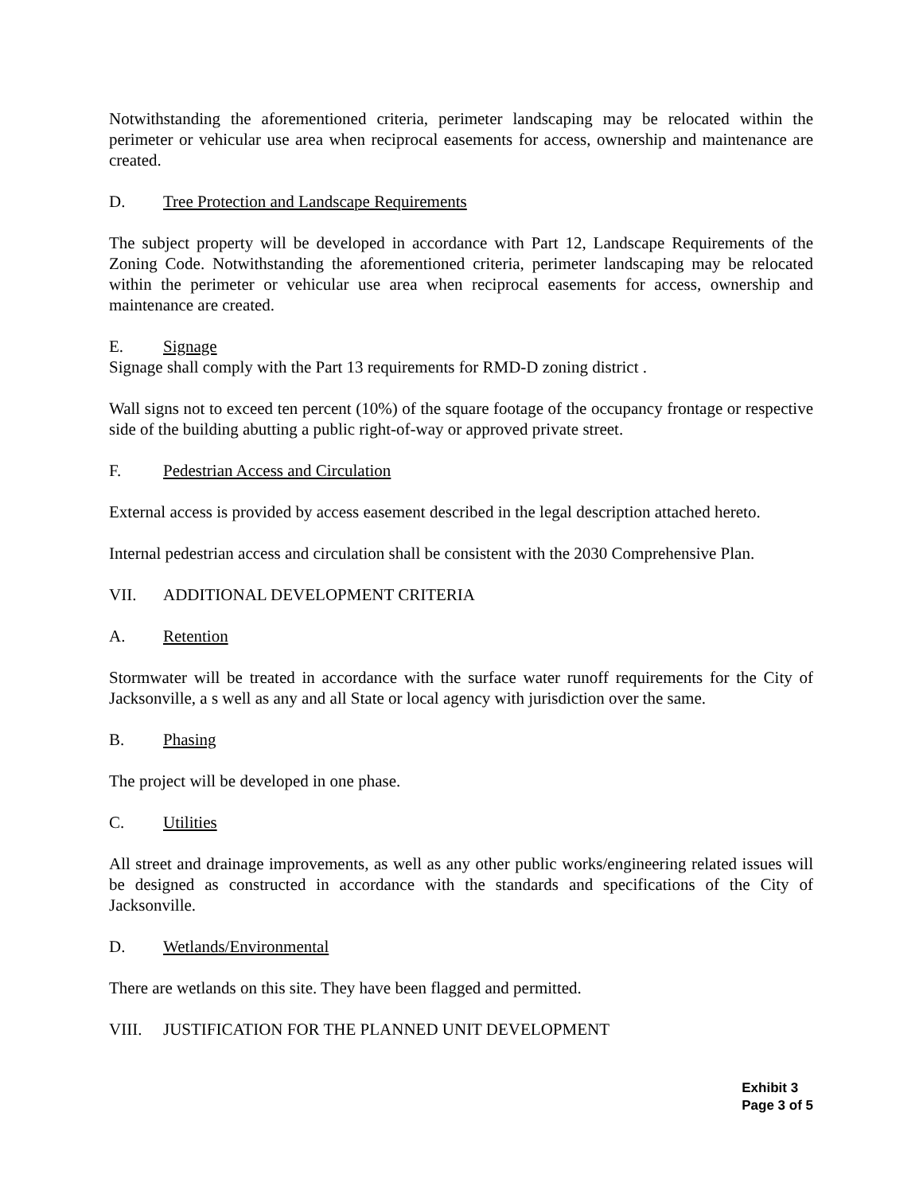Notwithstanding the aforementioned criteria, perimeter landscaping may be relocated within the perimeter or vehicular use area when reciprocal easements for access, ownership and maintenance are created.
D. Tree Protection and Landscape Requirements
The subject property will be developed in accordance with Part 12, Landscape Requirements of the Zoning Code. Notwithstanding the aforementioned criteria, perimeter landscaping may be relocated within the perimeter or vehicular use area when reciprocal easements for access, ownership and maintenance are created.
E. Signage
Signage shall comply with the Part 13 requirements for RMD-D zoning district .
Wall signs not to exceed ten percent (10%) of the square footage of the occupancy frontage or respective side of the building abutting a public right-of-way or approved private street.
F. Pedestrian Access and Circulation
External access is provided by access easement described in the legal description attached hereto.
Internal pedestrian access and circulation shall be consistent with the 2030 Comprehensive Plan.
VII. ADDITIONAL DEVELOPMENT CRITERIA
A. Retention
Stormwater will be treated in accordance with the surface water runoff requirements for the City of Jacksonville, a s well as any and all State or local agency with jurisdiction over the same.
B. Phasing
The project will be developed in one phase.
C. Utilities
All street and drainage improvements, as well as any other public works/engineering related issues will be designed as constructed in accordance with the standards and specifications of the City of Jacksonville.
D. Wetlands/Environmental
There are wetlands on this site. They have been flagged and permitted.
VIII. JUSTIFICATION FOR THE PLANNED UNIT DEVELOPMENT
Exhibit 3
Page 3 of 5